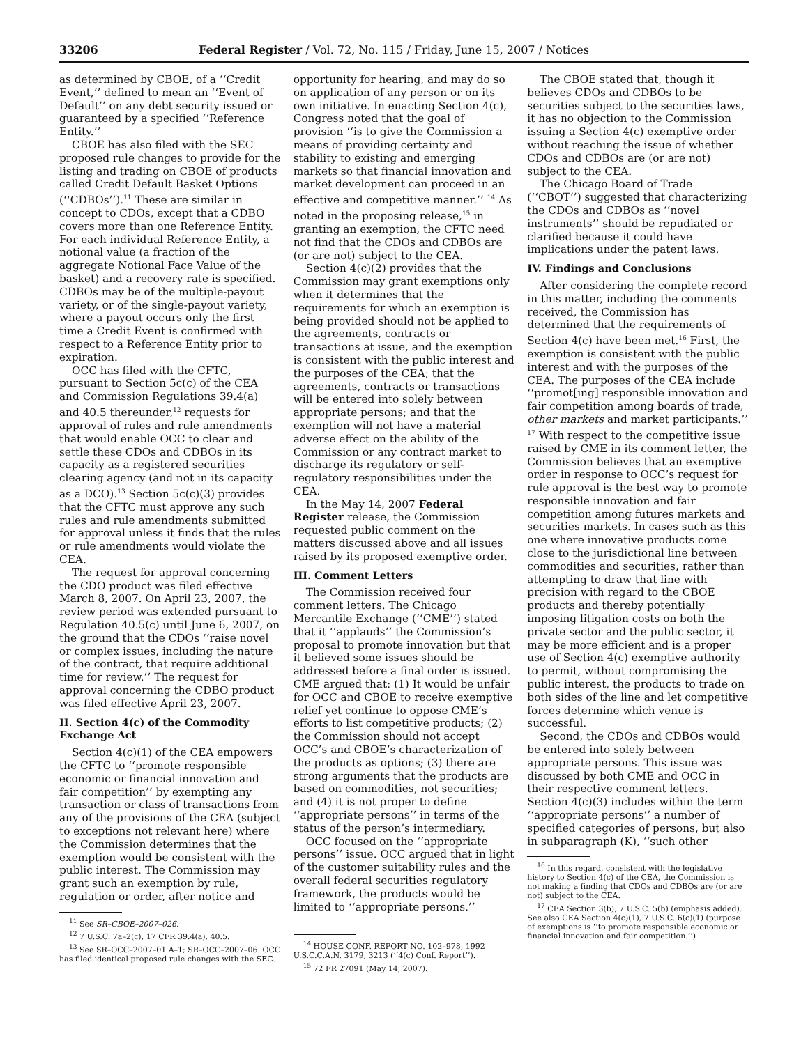33206 Federal Register / Vol. 72, No. 115 / Friday, June 15, 2007 / Notices
as determined by CBOE, of a ‘‘Credit Event,’’ defined to mean an ‘‘Event of Default’’ on any debt security issued or guaranteed by a specified ‘‘Reference Entity.’’
CBOE has also filed with the SEC proposed rule changes to provide for the listing and trading on CBOE of products called Credit Default Basket Options (‘‘CDBOs’’).<sup>11</sup> These are similar in concept to CDOs, except that a CDBO covers more than one Reference Entity. For each individual Reference Entity, a notional value (a fraction of the aggregate Notional Face Value of the basket) and a recovery rate is specified. CDBOs may be of the multiple-payout variety, or of the single-payout variety, where a payout occurs only the first time a Credit Event is confirmed with respect to a Reference Entity prior to expiration.
OCC has filed with the CFTC, pursuant to Section 5c(c) of the CEA and Commission Regulations 39.4(a) and 40.5 thereunder,<sup>12</sup> requests for approval of rules and rule amendments that would enable OCC to clear and settle these CDOs and CDBOs in its capacity as a registered securities clearing agency (and not in its capacity as a DCO).<sup>13</sup> Section 5c(c)(3) provides that the CFTC must approve any such rules and rule amendments submitted for approval unless it finds that the rules or rule amendments would violate the CEA.
The request for approval concerning the CDO product was filed effective March 8, 2007. On April 23, 2007, the review period was extended pursuant to Regulation 40.5(c) until June 6, 2007, on the ground that the CDOs ‘‘raise novel or complex issues, including the nature of the contract, that require additional time for review.’’ The request for approval concerning the CDBO product was filed effective April 23, 2007.
II. Section 4(c) of the Commodity Exchange Act
Section 4(c)(1) of the CEA empowers the CFTC to ‘‘promote responsible economic or financial innovation and fair competition’’ by exempting any transaction or class of transactions from any of the provisions of the CEA (subject to exceptions not relevant here) where the Commission determines that the exemption would be consistent with the public interest. The Commission may grant such an exemption by rule, regulation or order, after notice and
<sup>11</sup> See SR–CBOE–2007–026.
<sup>12</sup> 7 U.S.C. 7a–2(c), 17 CFR 39.4(a), 40.5.
<sup>13</sup> See SR–OCC–2007–01 A–1; SR–OCC–2007–06. OCC has filed identical proposed rule changes with the SEC.
opportunity for hearing, and may do so on application of any person or on its own initiative. In enacting Section 4(c), Congress noted that the goal of provision ‘‘is to give the Commission a means of providing certainty and stability to existing and emerging markets so that financial innovation and market development can proceed in an effective and competitive manner.’’ <sup>14</sup> As noted in the proposing release,<sup>15</sup> in granting an exemption, the CFTC need not find that the CDOs and CDBOs are (or are not) subject to the CEA.
Section 4(c)(2) provides that the Commission may grant exemptions only when it determines that the requirements for which an exemption is being provided should not be applied to the agreements, contracts or transactions at issue, and the exemption is consistent with the public interest and the purposes of the CEA; that the agreements, contracts or transactions will be entered into solely between appropriate persons; and that the exemption will not have a material adverse effect on the ability of the Commission or any contract market to discharge its regulatory or self-regulatory responsibilities under the CEA.
In the May 14, 2007 Federal Register release, the Commission requested public comment on the matters discussed above and all issues raised by its proposed exemptive order.
III. Comment Letters
The Commission received four comment letters. The Chicago Mercantile Exchange (‘‘CME’’) stated that it ‘‘applauds’’ the Commission’s proposal to promote innovation but that it believed some issues should be addressed before a final order is issued. CME argued that: (1) It would be unfair for OCC and CBOE to receive exemptive relief yet continue to oppose CME’s efforts to list competitive products; (2) the Commission should not accept OCC’s and CBOE’s characterization of the products as options; (3) there are strong arguments that the products are based on commodities, not securities; and (4) it is not proper to define ‘‘appropriate persons’’ in terms of the status of the person’s intermediary.
OCC focused on the ‘‘appropriate persons’’ issue. OCC argued that in light of the customer suitability rules and the overall federal securities regulatory framework, the products would be limited to ‘‘appropriate persons.’’
<sup>14</sup> HOUSE CONF. REPORT NO. 102–978, 1992 U.S.C.C.A.N. 3179, 3213 (‘‘4(c) Conf. Report’’).
<sup>15</sup> 72 FR 27091 (May 14, 2007).
The CBOE stated that, though it believes CDOs and CDBOs to be securities subject to the securities laws, it has no objection to the Commission issuing a Section 4(c) exemptive order without reaching the issue of whether CDOs and CDBOs are (or are not) subject to the CEA.
The Chicago Board of Trade (‘‘CBOT’’) suggested that characterizing the CDOs and CDBOs as ‘‘novel instruments’’ should be repudiated or clarified because it could have implications under the patent laws.
IV. Findings and Conclusions
After considering the complete record in this matter, including the comments received, the Commission has determined that the requirements of Section 4(c) have been met.<sup>16</sup> First, the exemption is consistent with the public interest and with the purposes of the CEA. The purposes of the CEA include ‘‘promot[ing] responsible innovation and fair competition among boards of trade, other markets and market participants.’’ <sup>17</sup> With respect to the competitive issue raised by CME in its comment letter, the Commission believes that an exemptive order in response to OCC’s request for rule approval is the best way to promote responsible innovation and fair competition among futures markets and securities markets. In cases such as this one where innovative products come close to the jurisdictional line between commodities and securities, rather than attempting to draw that line with precision with regard to the CBOE products and thereby potentially imposing litigation costs on both the private sector and the public sector, it may be more efficient and is a proper use of Section 4(c) exemptive authority to permit, without compromising the public interest, the products to trade on both sides of the line and let competitive forces determine which venue is successful.
Second, the CDOs and CDBOs would be entered into solely between appropriate persons. This issue was discussed by both CME and OCC in their respective comment letters. Section 4(c)(3) includes within the term ‘‘appropriate persons’’ a number of specified categories of persons, but also in subparagraph (K), ‘‘such other
<sup>16</sup> In this regard, consistent with the legislative history to Section 4(c) of the CEA, the Commission is not making a finding that CDOs and CDBOs are (or are not) subject to the CEA.
<sup>17</sup> CEA Section 3(b), 7 U.S.C. 5(b) (emphasis added). See also CEA Section 4(c)(1), 7 U.S.C. 6(c)(1) (purpose of exemptions is ‘‘to promote responsible economic or financial innovation and fair competition.’’)